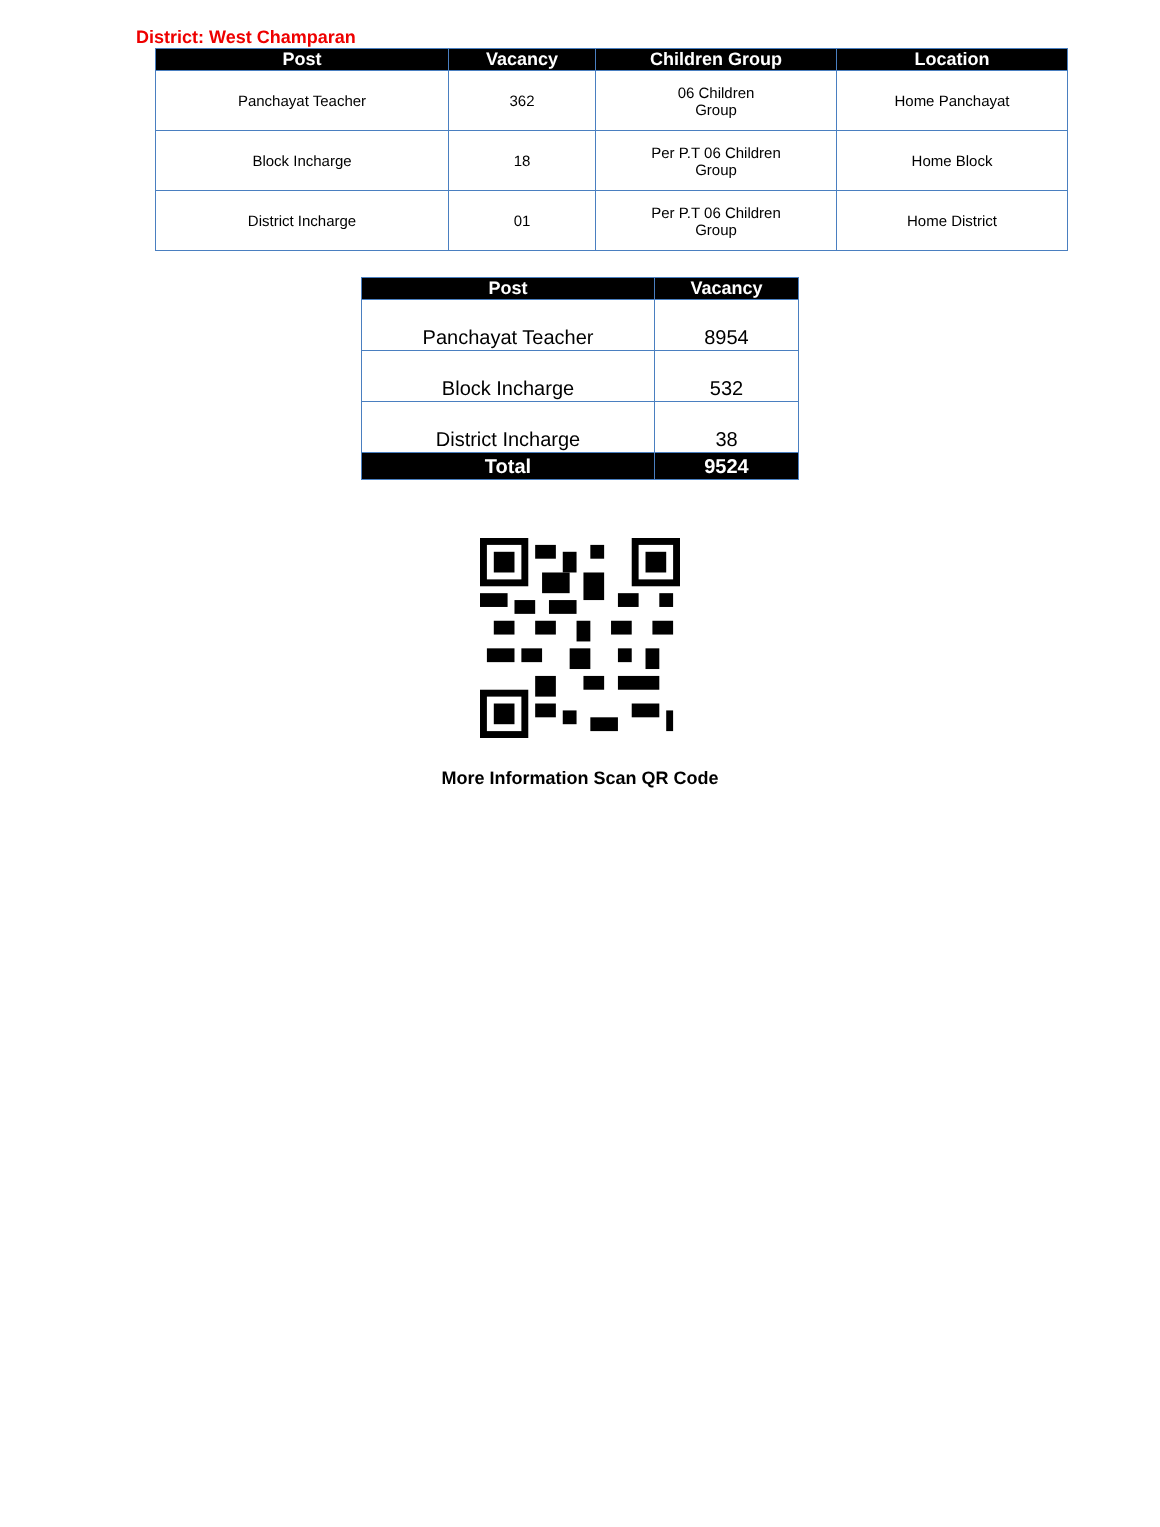District: West Champaran
| Post | Vacancy | Children Group | Location |
| --- | --- | --- | --- |
| Panchayat Teacher | 362 | 06 Children Group | Home Panchayat |
| Block Incharge | 18 | Per P.T 06 Children Group | Home Block |
| District Incharge | 01 | Per P.T 06 Children Group | Home District |
| Post | Vacancy |
| --- | --- |
| Panchayat Teacher | 8954 |
| Block Incharge | 532 |
| District Incharge | 38 |
| Total | 9524 |
More Information Scan QR Code